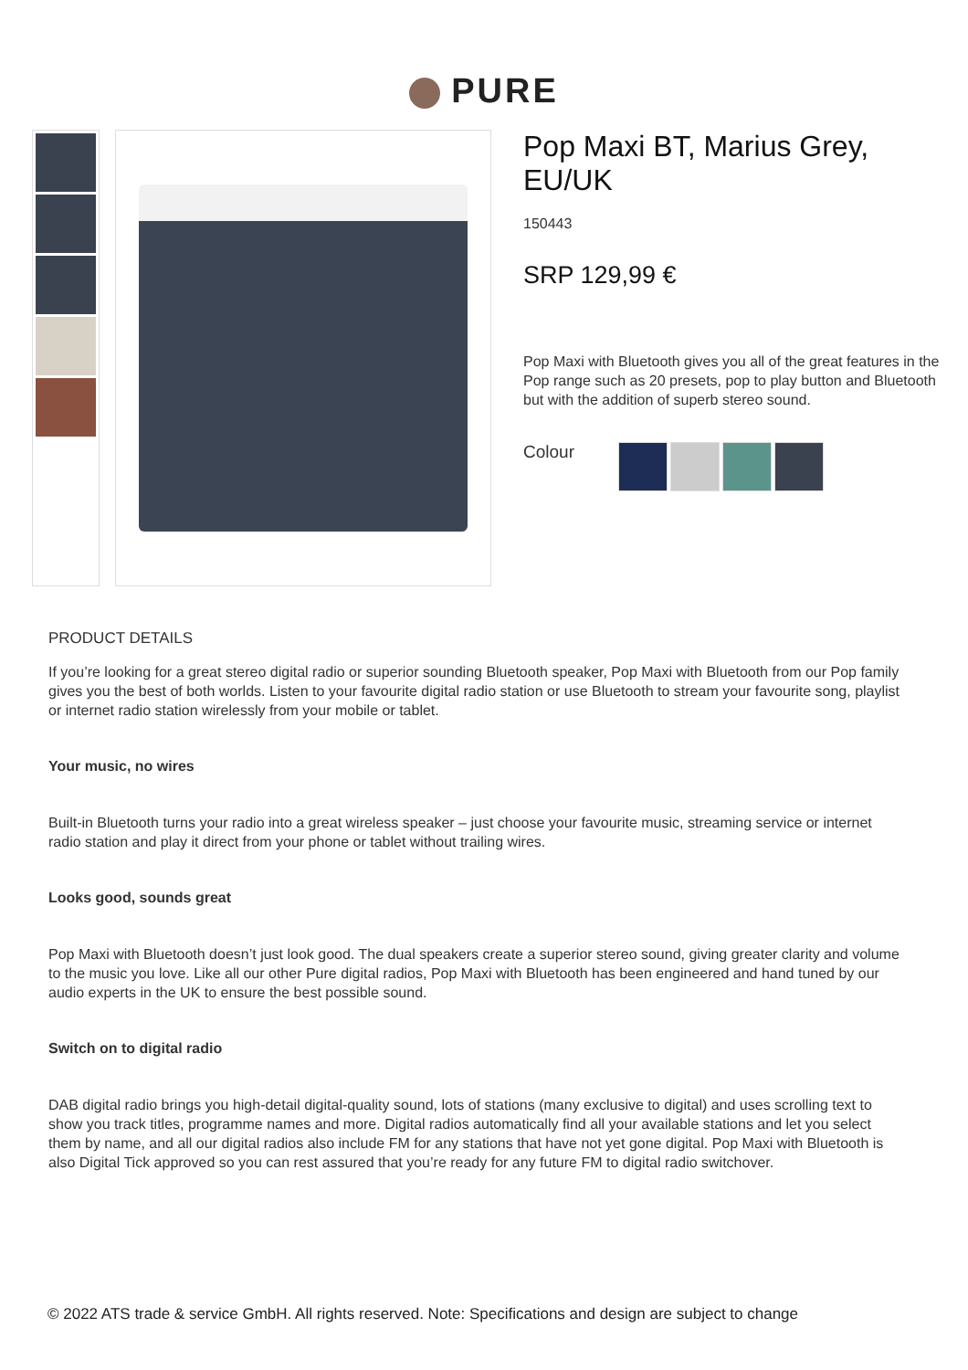PURE
Pop Maxi BT, Marius Grey, EU/UK
150443
SRP 129,99 €
Pop Maxi with Bluetooth gives you all of the great features in the Pop range such as 20 presets, pop to play button and Bluetooth but with the addition of superb stereo sound.
Colour
PRODUCT DETAILS
If you’re looking for a great stereo digital radio or superior sounding Bluetooth speaker, Pop Maxi with Bluetooth from our Pop family gives you the best of both worlds. Listen to your favourite digital radio station or use Bluetooth to stream your favourite song, playlist or internet radio station wirelessly from your mobile or tablet.
Your music, no wires
Built-in Bluetooth turns your radio into a great wireless speaker – just choose your favourite music, streaming service or internet radio station and play it direct from your phone or tablet without trailing wires.
Looks good, sounds great
Pop Maxi with Bluetooth doesn’t just look good. The dual speakers create a superior stereo sound, giving greater clarity and volume to the music you love. Like all our other Pure digital radios, Pop Maxi with Bluetooth has been engineered and hand tuned by our audio experts in the UK to ensure the best possible sound.
Switch on to digital radio
DAB digital radio brings you high-detail digital-quality sound, lots of stations (many exclusive to digital) and uses scrolling text to show you track titles, programme names and more. Digital radios automatically find all your available stations and let you select them by name, and all our digital radios also include FM for any stations that have not yet gone digital. Pop Maxi with Bluetooth is also Digital Tick approved so you can rest assured that you’re ready for any future FM to digital radio switchover.
© 2022 ATS trade & service GmbH. All rights reserved. Note: Specifications and design are subject to change